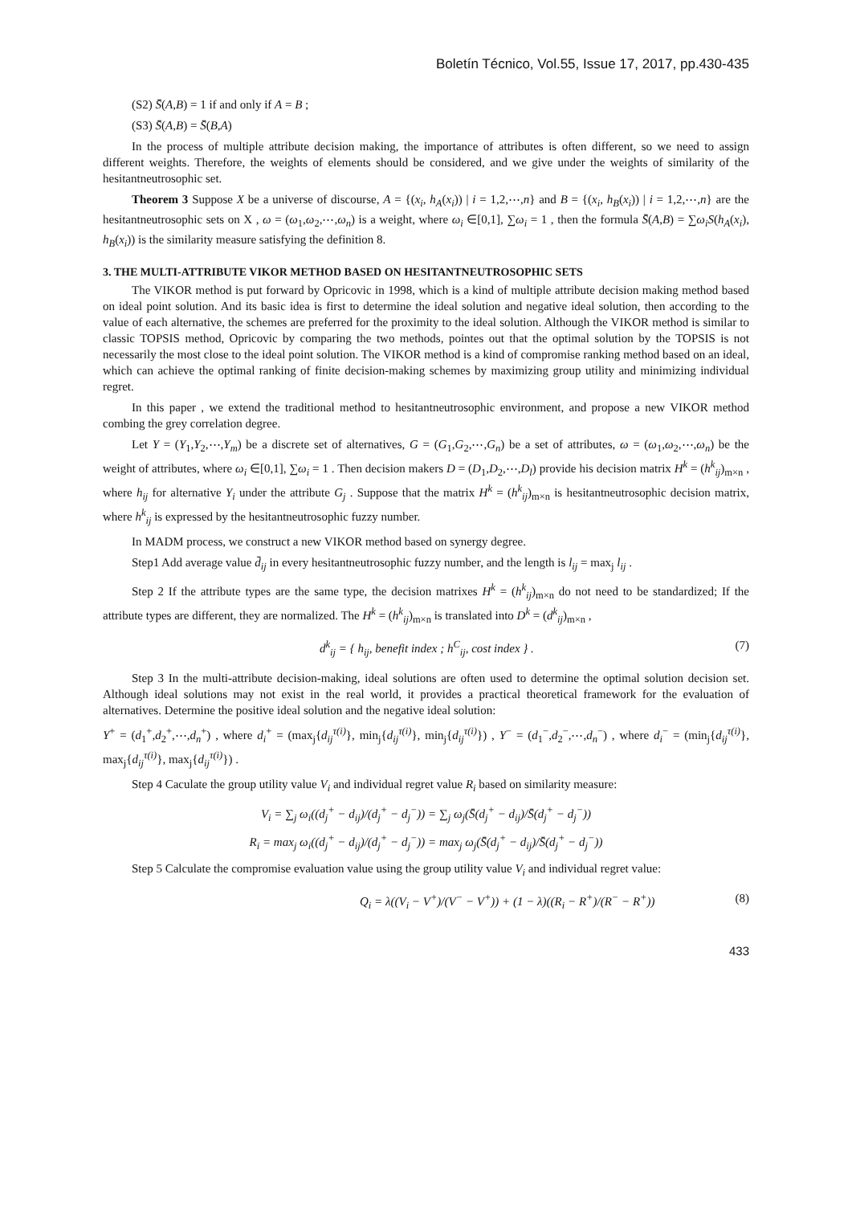Boletín Técnico, Vol.55, Issue 17, 2017, pp.430-435
(S2) S̄(A,B) = 1 if and only if A = B ;
(S3) S̄(A,B) = S̄(B,A)
In the process of multiple attribute decision making, the importance of attributes is often different, so we need to assign different weights. Therefore, the weights of elements should be considered, and we give under the weights of similarity of the hesitantneutrosophic set.
Theorem 3 Suppose X be a universe of discourse, A = {(x<sub>i</sub>, h<sub>A</sub>(x<sub>i</sub>)) | i = 1,2,⋯,n} and B = {(x<sub>i</sub>, h<sub>B</sub>(x<sub>i</sub>)) | i = 1,2,⋯,n} are the hesitantneutrosophic sets on X , ω = (ω<sub>1</sub>,ω<sub>2</sub>,⋯,ω<sub>n</sub>) is a weight, where ω<sub>i</sub> ∈[0,1], ∑ω<sub>i</sub> = 1 , then the formula S̄(A,B) = ∑ω<sub>i</sub>S(h<sub>A</sub>(x<sub>i</sub>), h<sub>B</sub>(x<sub>i</sub>)) is the similarity measure satisfying the definition 8.
3. THE MULTI-ATTRIBUTE VIKOR METHOD BASED ON HESITANTNEUTROSOPHIC SETS
The VIKOR method is put forward by Opricovic in 1998, which is a kind of multiple attribute decision making method based on ideal point solution. And its basic idea is first to determine the ideal solution and negative ideal solution, then according to the value of each alternative, the schemes are preferred for the proximity to the ideal solution. Although the VIKOR method is similar to classic TOPSIS method, Opricovic by comparing the two methods, pointes out that the optimal solution by the TOPSIS is not necessarily the most close to the ideal point solution. The VIKOR method is a kind of compromise ranking method based on an ideal, which can achieve the optimal ranking of finite decision-making schemes by maximizing group utility and minimizing individual regret.
In this paper , we extend the traditional method to hesitantneutrosophic environment, and propose a new VIKOR method combing the grey correlation degree.
Let Y = (Y<sub>1</sub>,Y<sub>2</sub>,⋯,Y<sub>m</sub>) be a discrete set of alternatives, G = (G<sub>1</sub>,G<sub>2</sub>,⋯,G<sub>n</sub>) be a set of attributes, ω = (ω<sub>1</sub>,ω<sub>2</sub>,⋯,ω<sub>n</sub>) be the weight of attributes, where ω<sub>i</sub> ∈[0,1], ∑ω<sub>i</sub> = 1 . Then decision makers D = (D<sub>1</sub>,D<sub>2</sub>,⋯,D<sub>l</sub>) provide his decision matrix H<sup>k</sup> = (h<sup>k</sup><sub>ij</sub>)<sub>m×n</sub> , where h<sub>ij</sub> for alternative Y<sub>i</sub> under the attribute G<sub>j</sub> . Suppose that the matrix H<sup>k</sup> = (h<sup>k</sup><sub>ij</sub>)<sub>m×n</sub> is hesitantneutrosophic decision matrix, where h<sup>k</sup><sub>ij</sub> is expressed by the hesitantneutrosophic fuzzy number.
In MADM process, we construct a new VIKOR method based on synergy degree.
Step1 Add average value d̄<sub>ij</sub> in every hesitantneutrosophic fuzzy number, and the length is l<sub>ij</sub> = max<sub>j</sub> l<sub>ij</sub> .
Step 2 If the attribute types are the same type, the decision matrixes H<sup>k</sup> = (h<sup>k</sup><sub>ij</sub>)<sub>m×n</sub> do not need to be standardized; If the attribute types are different, they are normalized. The H<sup>k</sup> = (h<sup>k</sup><sub>ij</sub>)<sub>m×n</sub> is translated into D<sup>k</sup> = (d<sup>k</sup><sub>ij</sub>)<sub>m×n</sub> ,
d<sup>k</sup><sub>ij</sub> = { h<sub>ij</sub>, benefit index ; h<sup>C</sup><sub>ij</sub>, cost index } . (7)
Step 3 In the multi-attribute decision-making, ideal solutions are often used to determine the optimal solution decision set. Although ideal solutions may not exist in the real world, it provides a practical theoretical framework for the evaluation of alternatives. Determine the positive ideal solution and the negative ideal solution:
Y<sup>+</sup> = (d<sub>1</sub><sup>+</sup>,d<sub>2</sub><sup>+</sup>,⋯,d<sub>n</sub><sup>+</sup>) , where d<sub>i</sub><sup>+</sup> = (max<sub>j</sub>{d<sub>ij</sub><sup>τ(i)</sup>}, min<sub>j</sub>{d<sub>ij</sub><sup>τ(i)</sup>}, min<sub>j</sub>{d<sub>ij</sub><sup>τ(i)</sup>}) , Y<sup>−</sup> = (d<sub>1</sub><sup>−</sup>,d<sub>2</sub><sup>−</sup>,⋯,d<sub>n</sub><sup>−</sup>) , where d<sub>i</sub><sup>−</sup> = (min<sub>j</sub>{d<sub>ij</sub><sup>τ(i)</sup>}, max<sub>j</sub>{d<sub>ij</sub><sup>τ(i)</sup>}, max<sub>j</sub>{d<sub>ij</sub><sup>τ(i)</sup>}) .
Step 4 Caculate the group utility value V<sub>i</sub> and individual regret value R<sub>i</sub> based on similarity measure:
V<sub>i</sub> = ∑<sub>j</sub> ω<sub>i</sub>((d<sub>j</sub><sup>+</sup> − d<sub>ij</sub>)/(d<sub>j</sub><sup>+</sup> − d<sub>j</sub><sup>−</sup>)) = ∑<sub>j</sub> ω<sub>j</sub>(S̄(d<sub>j</sub><sup>+</sup> − d<sub>ij</sub>)/S̄(d<sub>j</sub><sup>+</sup> − d<sub>j</sub><sup>−</sup>))
R<sub>i</sub> = max<sub>j</sub> ω<sub>i</sub>((d<sub>j</sub><sup>+</sup> − d<sub>ij</sub>)/(d<sub>j</sub><sup>+</sup> − d<sub>j</sub><sup>−</sup>)) = max<sub>j</sub> ω<sub>j</sub>(S̄(d<sub>j</sub><sup>+</sup> − d<sub>ij</sub>)/S̄(d<sub>j</sub><sup>+</sup> − d<sub>j</sub><sup>−</sup>))
Step 5 Calculate the compromise evaluation value using the group utility value V<sub>i</sub> and individual regret value:
Q<sub>i</sub> = λ((V<sub>i</sub> − V<sup>+</sup>)/(V<sup>−</sup> − V<sup>+</sup>)) + (1 − λ)((R<sub>i</sub> − R<sup>+</sup>)/(R<sup>−</sup> − R<sup>+</sup>)) (8)
433